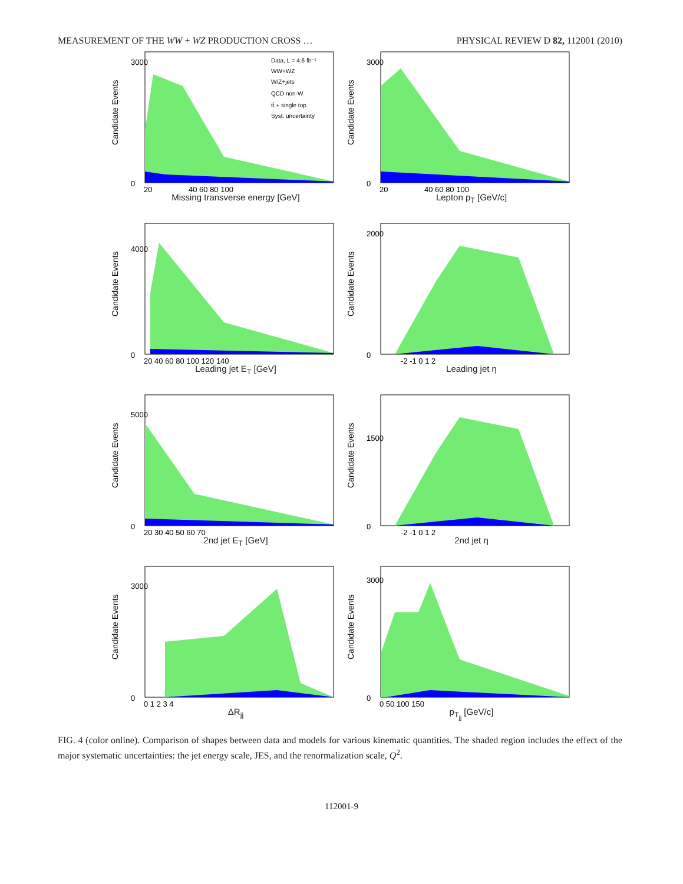MEASUREMENT OF THE WW + WZ PRODUCTION CROSS … PHYSICAL REVIEW D 82, 112001 (2010)
Candidate Events
3000
0
20
40 60 80 100
Data, L = 4.6 fb⁻¹
WW+WZ
W/Z+jets
QCD non-W
tt̄ + single top
Syst. uncertainty
Missing transverse energy [GeV]
Candidate Events
3000
0
20
40 60 80 100
Lepton p<sub>T</sub> [GeV/c]
Candidate Events
4000
0
20 40 60 80 100 120 140
Leading jet E<sub>T</sub> [GeV]
Candidate Events
2000
0
-2 -1 0 1 2
Leading jet η
Candidate Events
5000
0
20 30 40 50 60 70
2nd jet E<sub>T</sub> [GeV]
Candidate Events
1500
0
-2 -1 0 1 2
2nd jet η
Candidate Events
3000
0
0 1 2 3 4
ΔR<sub>jj</sub>
Candidate Events
3000
0
0 50 100 150
p<sub>T<sub>jj</sub></sub> [GeV/c]
FIG. 4 (color online). Comparison of shapes between data and models for various kinematic quantities. The shaded region includes the effect of the major systematic uncertainties: the jet energy scale, JES, and the renormalization scale, Q<sup>2</sup>.
112001-9